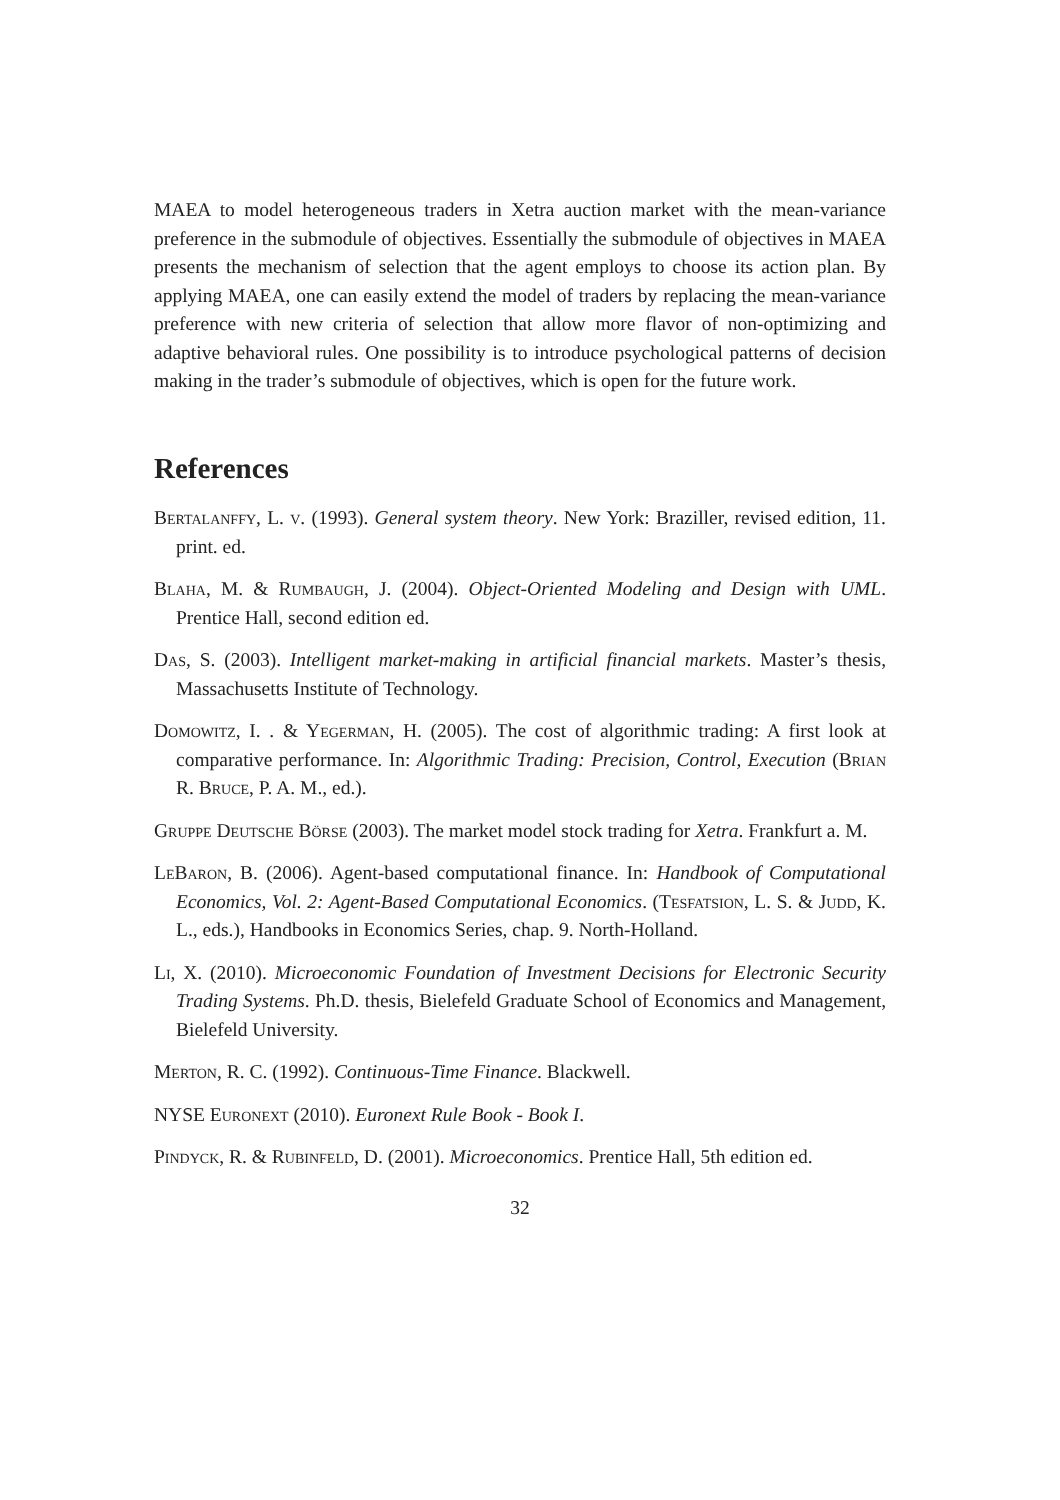MAEA to model heterogeneous traders in Xetra auction market with the mean-variance preference in the submodule of objectives. Essentially the submodule of objectives in MAEA presents the mechanism of selection that the agent employs to choose its action plan. By applying MAEA, one can easily extend the model of traders by replacing the mean-variance preference with new criteria of selection that allow more flavor of non-optimizing and adaptive behavioral rules. One possibility is to introduce psychological patterns of decision making in the trader’s submodule of objectives, which is open for the future work.
References
Bertalanffy, L. v. (1993). General system theory. New York: Braziller, revised edition, 11. print. ed.
Blaha, M. & Rumbaugh, J. (2004). Object-Oriented Modeling and Design with UML. Prentice Hall, second edition ed.
Das, S. (2003). Intelligent market-making in artificial financial markets. Master’s thesis, Massachusetts Institute of Technology.
Domowitz, I. . & Yegerman, H. (2005). The cost of algorithmic trading: A first look at comparative performance. In: Algorithmic Trading: Precision, Control, Execution (Brian R. Bruce, P. A. M., ed.).
Gruppe Deutsche Börse (2003). The market model stock trading for Xetra. Frankfurt a. M.
LeBaron, B. (2006). Agent-based computational finance. In: Handbook of Computational Economics, Vol. 2: Agent-Based Computational Economics. (Tesfatsion, L. S. & Judd, K. L., eds.), Handbooks in Economics Series, chap. 9. North-Holland.
Li, X. (2010). Microeconomic Foundation of Investment Decisions for Electronic Security Trading Systems. Ph.D. thesis, Bielefeld Graduate School of Economics and Management, Bielefeld University.
Merton, R. C. (1992). Continuous-Time Finance. Blackwell.
NYSE Euronext (2010). Euronext Rule Book - Book I.
Pindyck, R. & Rubinfeld, D. (2001). Microeconomics. Prentice Hall, 5th edition ed.
32